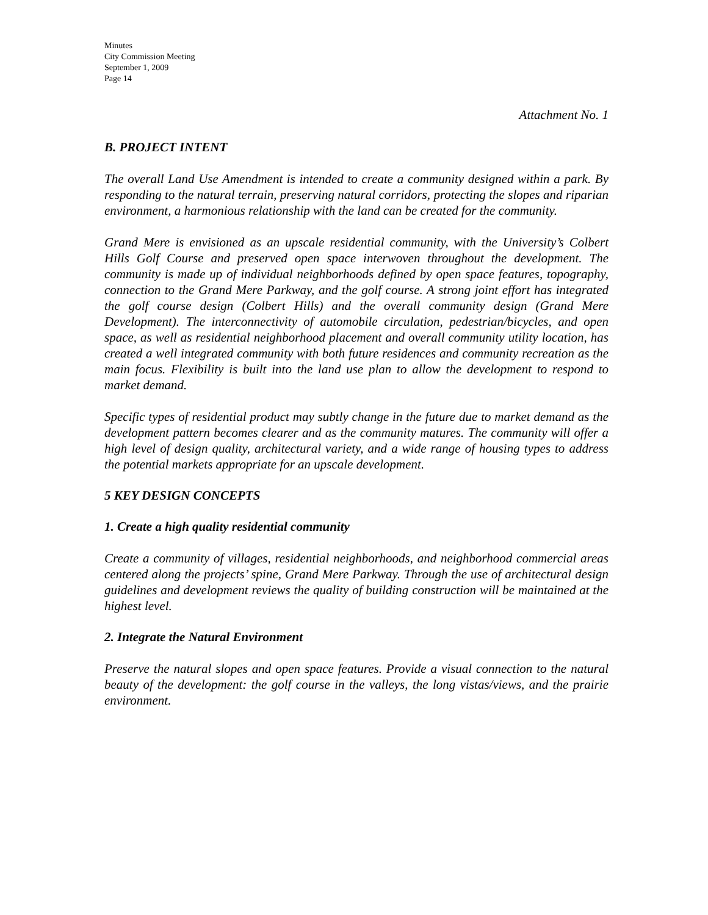Minutes
City Commission Meeting
September 1, 2009
Page 14
Attachment No. 1
B. PROJECT INTENT
The overall Land Use Amendment is intended to create a community designed within a park. By responding to the natural terrain, preserving natural corridors, protecting the slopes and riparian environment, a harmonious relationship with the land can be created for the community.
Grand Mere is envisioned as an upscale residential community, with the University’s Colbert Hills Golf Course and preserved open space interwoven throughout the development. The community is made up of individual neighborhoods defined by open space features, topography, connection to the Grand Mere Parkway, and the golf course. A strong joint effort has integrated the golf course design (Colbert Hills) and the overall community design (Grand Mere Development). The interconnectivity of automobile circulation, pedestrian/bicycles, and open space, as well as residential neighborhood placement and overall community utility location, has created a well integrated community with both future residences and community recreation as the main focus. Flexibility is built into the land use plan to allow the development to respond to market demand.
Specific types of residential product may subtly change in the future due to market demand as the development pattern becomes clearer and as the community matures. The community will offer a high level of design quality, architectural variety, and a wide range of housing types to address the potential markets appropriate for an upscale development.
5 KEY DESIGN CONCEPTS
1. Create a high quality residential community
Create a community of villages, residential neighborhoods, and neighborhood commercial areas centered along the projects’ spine, Grand Mere Parkway. Through the use of architectural design guidelines and development reviews the quality of building construction will be maintained at the highest level.
2. Integrate the Natural Environment
Preserve the natural slopes and open space features. Provide a visual connection to the natural beauty of the development: the golf course in the valleys, the long vistas/views, and the prairie environment.